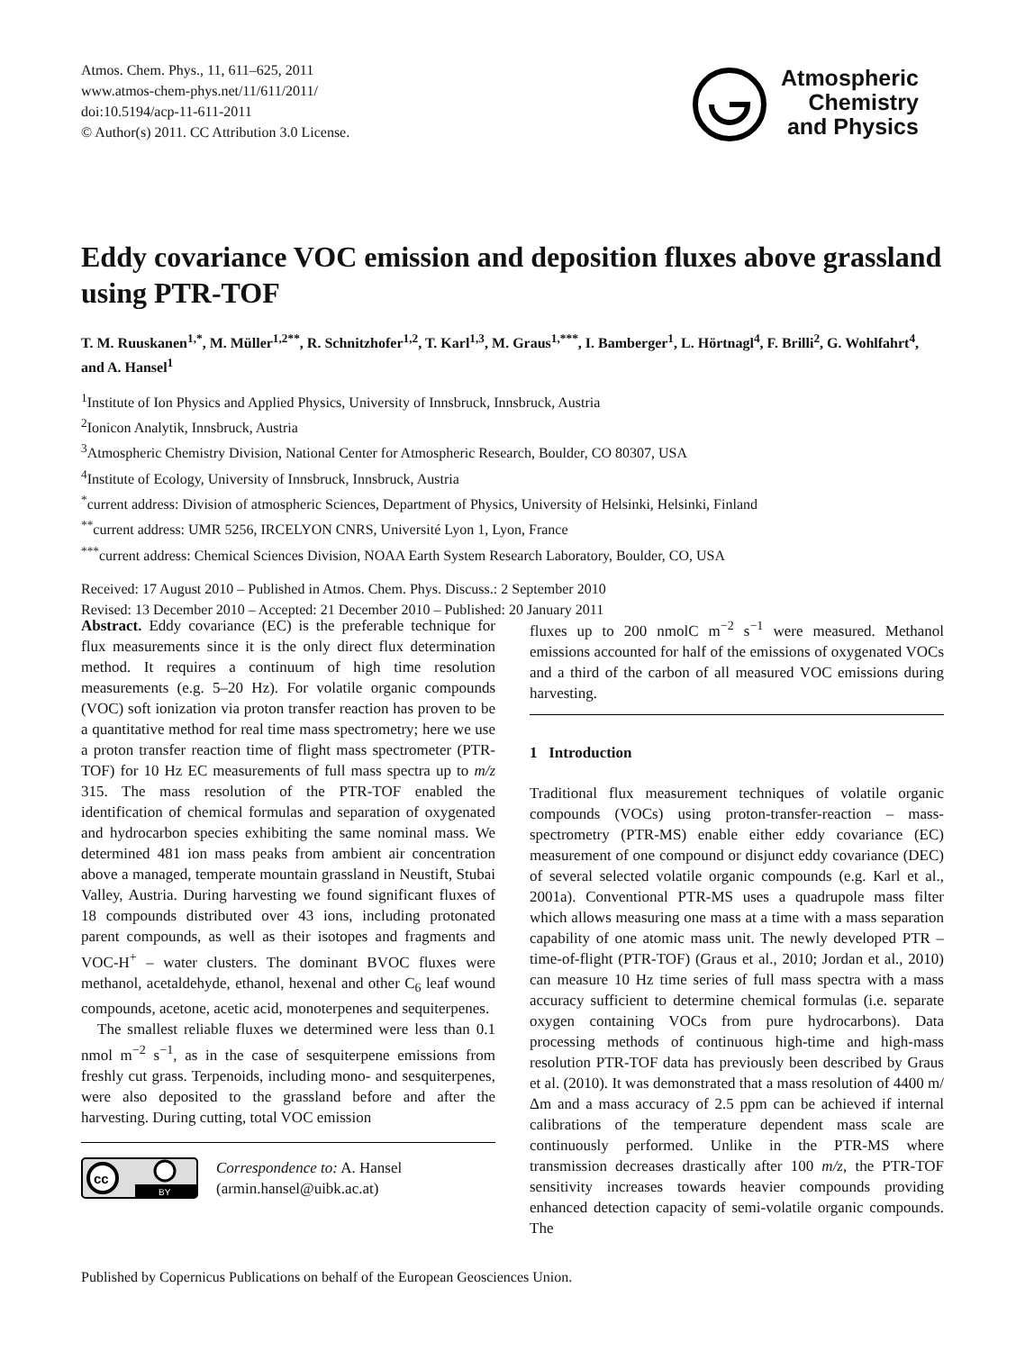Atmos. Chem. Phys., 11, 611–625, 2011
www.atmos-chem-phys.net/11/611/2011/
doi:10.5194/acp-11-611-2011
© Author(s) 2011. CC Attribution 3.0 License.
Atmospheric
Chemistry
and Physics
Eddy covariance VOC emission and deposition fluxes above grassland using PTR-TOF
T. M. Ruuskanen<sup>1,*</sup>, M. Müller<sup>1,2**</sup>, R. Schnitzhofer<sup>1,2</sup>, T. Karl<sup>1,3</sup>, M. Graus<sup>1,***</sup>, I. Bamberger<sup>1</sup>, L. Hörtnagl<sup>4</sup>, F. Brilli<sup>2</sup>, G. Wohlfahrt<sup>4</sup>, and A. Hansel<sup>1</sup>
<sup>1</sup> Institute of Ion Physics and Applied Physics, University of Innsbruck, Innsbruck, Austria
<sup>2</sup> Ionicon Analytik, Innsbruck, Austria
<sup>3</sup> Atmospheric Chemistry Division, National Center for Atmospheric Research, Boulder, CO 80307, USA
<sup>4</sup> Institute of Ecology, University of Innsbruck, Innsbruck, Austria
<sup>*</sup> current address: Division of atmospheric Sciences, Department of Physics, University of Helsinki, Helsinki, Finland
<sup>**</sup> current address: UMR 5256, IRCELYON CNRS, Université Lyon 1, Lyon, France
<sup>***</sup> current address: Chemical Sciences Division, NOAA Earth System Research Laboratory, Boulder, CO, USA
Received: 17 August 2010 – Published in Atmos. Chem. Phys. Discuss.: 2 September 2010
Revised: 13 December 2010 – Accepted: 21 December 2010 – Published: 20 January 2011
Abstract. Eddy covariance (EC) is the preferable technique for flux measurements since it is the only direct flux determination method. It requires a continuum of high time resolution measurements (e.g. 5–20 Hz). For volatile organic compounds (VOC) soft ionization via proton transfer reaction has proven to be a quantitative method for real time mass spectrometry; here we use a proton transfer reaction time of flight mass spectrometer (PTR-TOF) for 10 Hz EC measurements of full mass spectra up to m/z 315. The mass resolution of the PTR-TOF enabled the identification of chemical formulas and separation of oxygenated and hydrocarbon species exhibiting the same nominal mass. We determined 481 ion mass peaks from ambient air concentration above a managed, temperate mountain grassland in Neustift, Stubai Valley, Austria. During harvesting we found significant fluxes of 18 compounds distributed over 43 ions, including protonated parent compounds, as well as their isotopes and fragments and VOC-H<sup>+</sup> – water clusters. The dominant BVOC fluxes were methanol, acetaldehyde, ethanol, hexenal and other C<sub>6</sub> leaf wound compounds, acetone, acetic acid, monoterpenes and sequiterpenes.
The smallest reliable fluxes we determined were less than 0.1 nmol m<sup>−2</sup> s<sup>−1</sup>, as in the case of sesquiterpene emissions from freshly cut grass. Terpenoids, including mono- and sesquiterpenes, were also deposited to the grassland before and after the harvesting. During cutting, total VOC emission
cc
BY
Correspondence to: A. Hansel
(armin.hansel@uibk.ac.at)
fluxes up to 200 nmolC m<sup>−2</sup> s<sup>−1</sup> were measured. Methanol emissions accounted for half of the emissions of oxygenated VOCs and a third of the carbon of all measured VOC emissions during harvesting.
1 Introduction
Traditional flux measurement techniques of volatile organic compounds (VOCs) using proton-transfer-reaction – mass-spectrometry (PTR-MS) enable either eddy covariance (EC) measurement of one compound or disjunct eddy covariance (DEC) of several selected volatile organic compounds (e.g. Karl et al., 2001a). Conventional PTR-MS uses a quadrupole mass filter which allows measuring one mass at a time with a mass separation capability of one atomic mass unit. The newly developed PTR – time-of-flight (PTR-TOF) (Graus et al., 2010; Jordan et al., 2010) can measure 10 Hz time series of full mass spectra with a mass accuracy sufficient to determine chemical formulas (i.e. separate oxygen containing VOCs from pure hydrocarbons). Data processing methods of continuous high-time and high-mass resolution PTR-TOF data has previously been described by Graus et al. (2010). It was demonstrated that a mass resolution of 4400 m/Δm and a mass accuracy of 2.5 ppm can be achieved if internal calibrations of the temperature dependent mass scale are continuously performed. Unlike in the PTR-MS where transmission decreases drastically after 100 m/z, the PTR-TOF sensitivity increases towards heavier compounds providing enhanced detection capacity of semi-volatile organic compounds. The
Published by Copernicus Publications on behalf of the European Geosciences Union.